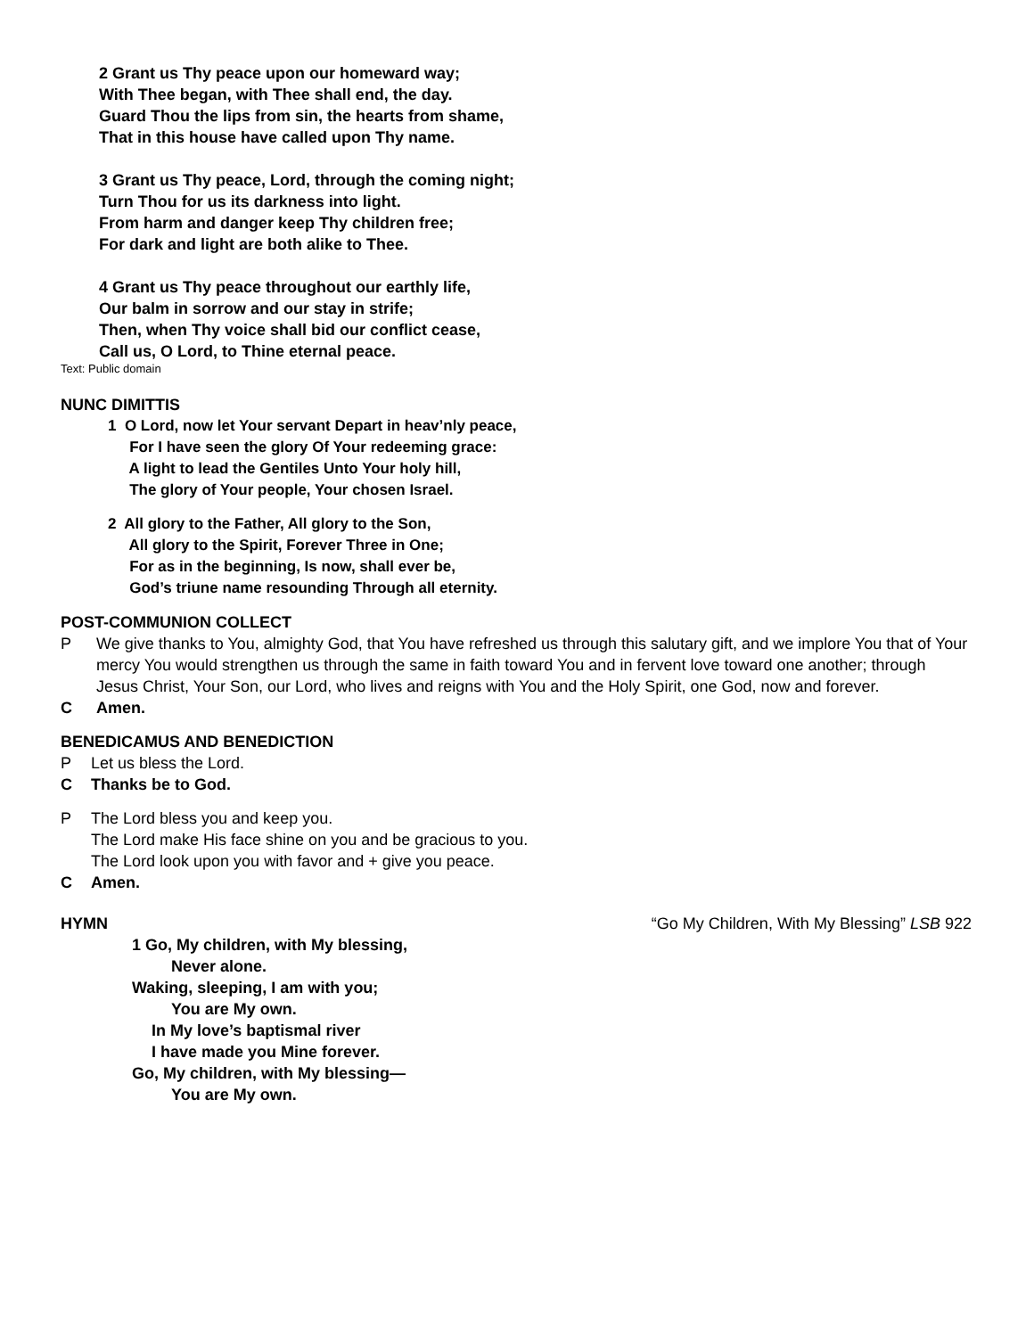2 Grant us Thy peace upon our homeward way;
With Thee began, with Thee shall end, the day.
Guard Thou the lips from sin, the hearts from shame,
That in this house have called upon Thy name.
3 Grant us Thy peace, Lord, through the coming night;
Turn Thou for us its darkness into light.
From harm and danger keep Thy children free;
For dark and light are both alike to Thee.
4 Grant us Thy peace throughout our earthly life,
Our balm in sorrow and our stay in strife;
Then, when Thy voice shall bid our conflict cease,
Call us, O Lord, to Thine eternal peace.
Text: Public domain
NUNC DIMITTIS
1 O Lord, now let Your servant Depart in heav’nly peace,
For I have seen the glory Of Your redeeming grace:
A light to lead the Gentiles Unto Your holy hill,
The glory of Your people, Your chosen Israel.
2 All glory to the Father, All glory to the Son,
All glory to the Spirit, Forever Three in One;
For as in the beginning, Is now, shall ever be,
God’s triune name resounding Through all eternity.
POST-COMMUNION COLLECT
P We give thanks to You, almighty God, that You have refreshed us through this salutary gift, and we implore You that of Your mercy You would strengthen us through the same in faith toward You and in fervent love toward one another; through Jesus Christ, Your Son, our Lord, who lives and reigns with You and the Holy Spirit, one God, now and forever.
C Amen.
BENEDICAMUS AND BENEDICTION
P Let us bless the Lord.
C Thanks be to God.
P The Lord bless you and keep you.
The Lord make His face shine on you and be gracious to you.
The Lord look upon you with favor and + give you peace.
C Amen.
HYMN “Go My Children, With My Blessing” LSB 922
1 Go, My children, with My blessing,
Never alone.
Waking, sleeping, I am with you;
You are My own.
In My love’s baptismal river
I have made you Mine forever.
Go, My children, with My blessing—
You are My own.